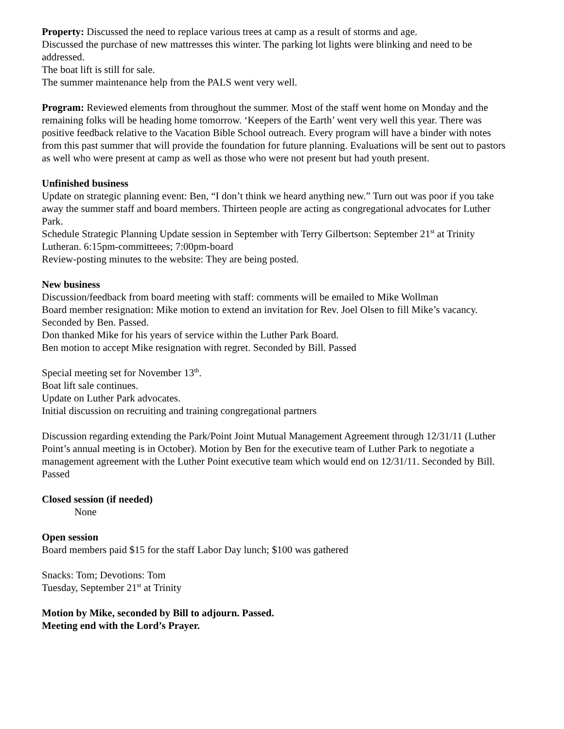Property: Discussed the need to replace various trees at camp as a result of storms and age.
Discussed the purchase of new mattresses this winter. The parking lot lights were blinking and need to be addressed.
The boat lift is still for sale.
The summer maintenance help from the PALS went very well.
Program: Reviewed elements from throughout the summer. Most of the staff went home on Monday and the remaining folks will be heading home tomorrow. ‘Keepers of the Earth’ went very well this year. There was positive feedback relative to the Vacation Bible School outreach. Every program will have a binder with notes from this past summer that will provide the foundation for future planning. Evaluations will be sent out to pastors as well who were present at camp as well as those who were not present but had youth present.
Unfinished business
Update on strategic planning event: Ben, “I don’t think we heard anything new.” Turn out was poor if you take away the summer staff and board members. Thirteen people are acting as congregational advocates for Luther Park.
Schedule Strategic Planning Update session in September with Terry Gilbertson: September 21<sup>st</sup> at Trinity Lutheran. 6:15pm-committeees; 7:00pm-board
Review-posting minutes to the website: They are being posted.
New business
Discussion/feedback from board meeting with staff: comments will be emailed to Mike Wollman
Board member resignation: Mike motion to extend an invitation for Rev. Joel Olsen to fill Mike’s vacancy. Seconded by Ben. Passed.
Don thanked Mike for his years of service within the Luther Park Board.
Ben motion to accept Mike resignation with regret. Seconded by Bill. Passed
Special meeting set for November 13<sup>th</sup>.
Boat lift sale continues.
Update on Luther Park advocates.
Initial discussion on recruiting and training congregational partners
Discussion regarding extending the Park/Point Joint Mutual Management Agreement through 12/31/11 (Luther Point’s annual meeting is in October). Motion by Ben for the executive team of Luther Park to negotiate a management agreement with the Luther Point executive team which would end on 12/31/11. Seconded by Bill. Passed
Closed session (if needed)
None
Open session
Board members paid $15 for the staff Labor Day lunch; $100 was gathered
Snacks: Tom; Devotions: Tom
Tuesday, September 21<sup>st</sup> at Trinity
Motion by Mike, seconded by Bill to adjourn. Passed.
Meeting end with the Lord’s Prayer.